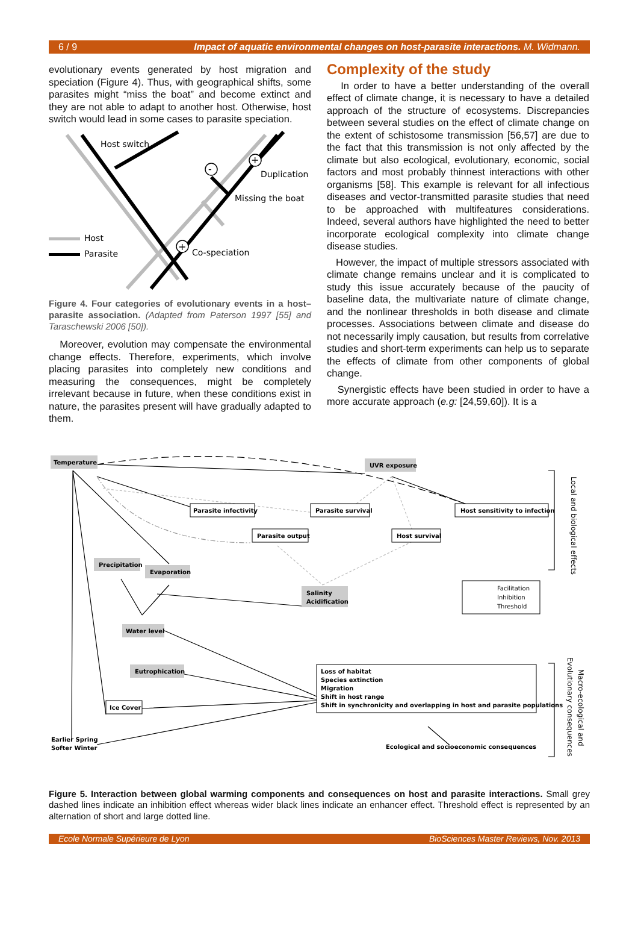6 / 9 Impact of aquatic environmental changes on host-parasite interactions. M. Widmann.
evolutionary events generated by host migration and speciation (Figure 4). Thus, with geographical shifts, some parasites might “miss the boat” and become extinct and they are not able to adapt to another host. Otherwise, host switch would lead in some cases to parasite speciation.
-
+
+
Host switch
Duplication
Missing the boat
Host
Parasite
Co-speciation
Figure 4. Four categories of evolutionary events in a host–parasite association. (Adapted from Paterson 1997 [55] and Taraschewski 2006 [50]).
Moreover, evolution may compensate the environmental change effects. Therefore, experiments, which involve placing parasites into completely new conditions and measuring the consequences, might be completely irrelevant because in future, when these conditions exist in nature, the parasites present will have gradually adapted to them.
Complexity of the study
In order to have a better understanding of the overall effect of climate change, it is necessary to have a detailed approach of the structure of ecosystems. Discrepancies between several studies on the effect of climate change on the extent of schistosome transmission [56,57] are due to the fact that this transmission is not only affected by the climate but also ecological, evolutionary, economic, social factors and most probably thinnest interactions with other organisms [58]. This example is relevant for all infectious diseases and vector-transmitted parasite studies that need to be approached with multifeatures considerations. Indeed, several authors have highlighted the need to better incorporate ecological complexity into climate change disease studies.
However, the impact of multiple stressors associated with climate change remains unclear and it is complicated to study this issue accurately because of the paucity of baseline data, the multivariate nature of climate change, and the nonlinear thresholds in both disease and climate processes. Associations between climate and disease do not necessarily imply causation, but results from correlative studies and short-term experiments can help us to separate the effects of climate from other components of global change.
Synergistic effects have been studied in order to have a more accurate approach (e.g: [24,59,60]). It is a
Temperature
UVR exposure
Parasite infectivity
Parasite survival
Host sensitivity to infection
Parasite output
Host survival
Precipitation
Evaporation
Salinity
Acidification
Water level
Eutrophication
Ice Cover
Loss of habitat
Species extinction
Migration
Shift in host range
Shift in synchronicity and overlapping in host and parasite populations
Earlier Spring
Softer Winter
Ecological and socioeconomic consequences
Facilitation
Inhibition
Threshold
Local and biological effects
Macro-ecological and
Evolutionary consequences
Figure 5. Interaction between global warming components and consequences on host and parasite interactions. Small grey dashed lines indicate an inhibition effect whereas wider black lines indicate an enhancer effect. Threshold effect is represented by an alternation of short and large dotted line.
Ecole Normale Supérieure de Lyon BioSciences Master Reviews, Nov. 2013